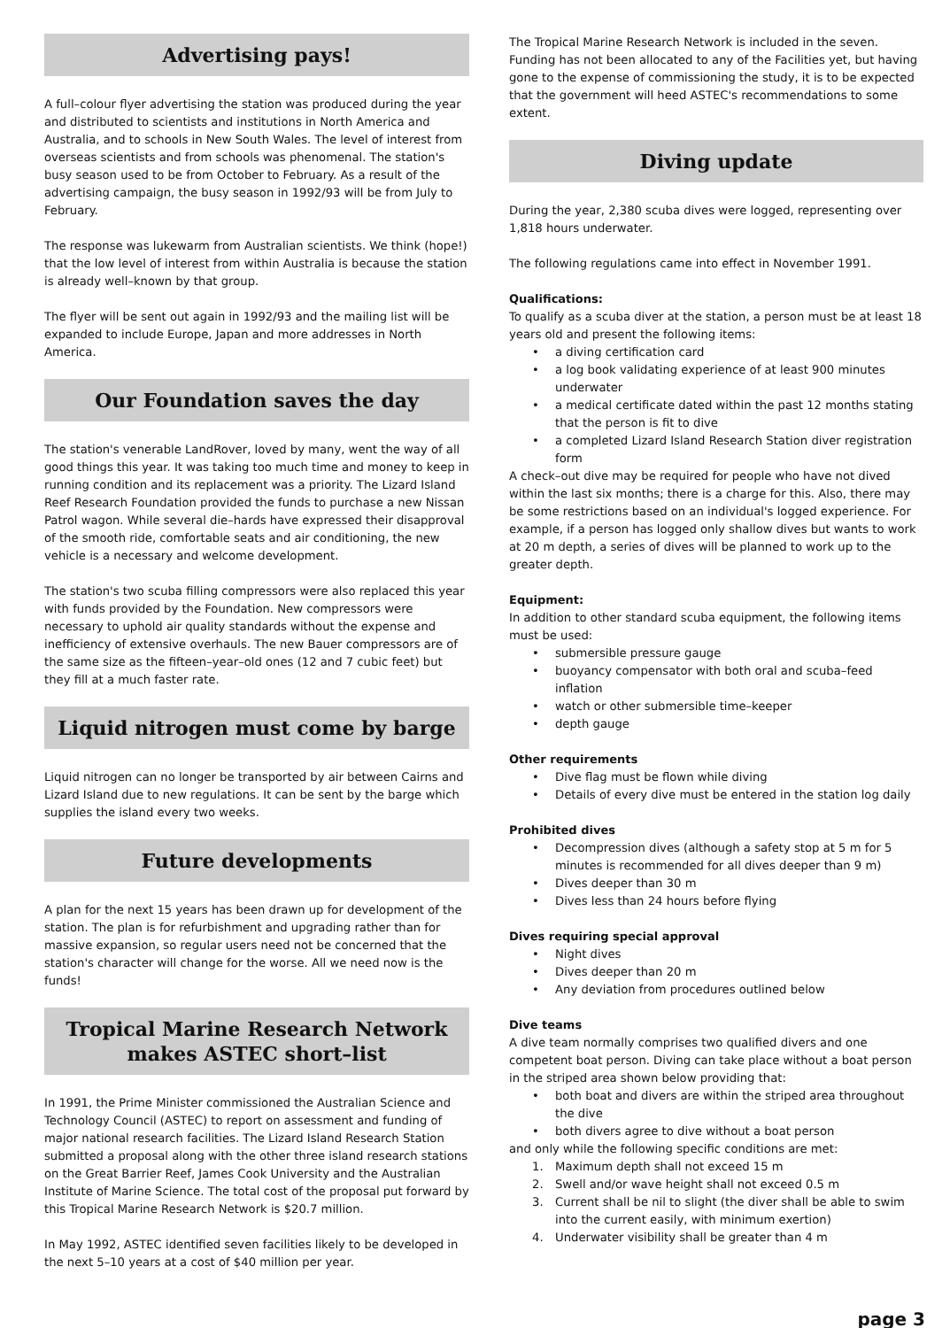Advertising pays!
A full–colour flyer advertising the station was produced during the year and distributed to scientists and institutions in North America and Australia, and to schools in New South Wales. The level of interest from overseas scientists and from schools was phenomenal. The station's busy season used to be from October to February. As a result of the advertising campaign, the busy season in 1992/93 will be from July to February.
The response was lukewarm from Australian scientists. We think (hope!) that the low level of interest from within Australia is because the station is already well–known by that group.
The flyer will be sent out again in 1992/93 and the mailing list will be expanded to include Europe, Japan and more addresses in North America.
Our Foundation saves the day
The station's venerable LandRover, loved by many, went the way of all good things this year. It was taking too much time and money to keep in running condition and its replacement was a priority. The Lizard Island Reef Research Foundation provided the funds to purchase a new Nissan Patrol wagon. While several die–hards have expressed their disapproval of the smooth ride, comfortable seats and air conditioning, the new vehicle is a necessary and welcome development.
The station's two scuba filling compressors were also replaced this year with funds provided by the Foundation. New compressors were necessary to uphold air quality standards without the expense and inefficiency of extensive overhauls. The new Bauer compressors are of the same size as the fifteen–year–old ones (12 and 7 cubic feet) but they fill at a much faster rate.
Liquid nitrogen must come by barge
Liquid nitrogen can no longer be transported by air between Cairns and Lizard Island due to new regulations. It can be sent by the barge which supplies the island every two weeks.
Future developments
A plan for the next 15 years has been drawn up for development of the station. The plan is for refurbishment and upgrading rather than for massive expansion, so regular users need not be concerned that the station's character will change for the worse. All we need now is the funds!
Tropical Marine Research Network makes ASTEC short–list
In 1991, the Prime Minister commissioned the Australian Science and Technology Council (ASTEC) to report on assessment and funding of major national research facilities. The Lizard Island Research Station submitted a proposal along with the other three island research stations on the Great Barrier Reef, James Cook University and the Australian Institute of Marine Science. The total cost of the proposal put forward by this Tropical Marine Research Network is $20.7 million.
In May 1992, ASTEC identified seven facilities likely to be developed in the next 5–10 years at a cost of $40 million per year.
The Tropical Marine Research Network is included in the seven. Funding has not been allocated to any of the Facilities yet, but having gone to the expense of commissioning the study, it is to be expected that the government will heed ASTEC's recommendations to some extent.
Diving update
During the year, 2,380 scuba dives were logged, representing over 1,818 hours underwater.
The following regulations came into effect in November 1991.
Qualifications:
To qualify as a scuba diver at the station, a person must be at least 18 years old and present the following items:
• a diving certification card
• a log book validating experience of at least 900 minutes underwater
• a medical certificate dated within the past 12 months stating that the person is fit to dive
• a completed Lizard Island Research Station diver registration form
A check–out dive may be required for people who have not dived within the last six months; there is a charge for this. Also, there may be some restrictions based on an individual's logged experience. For example, if a person has logged only shallow dives but wants to work at 20 m depth, a series of dives will be planned to work up to the greater depth.
Equipment:
In addition to other standard scuba equipment, the following items must be used:
• submersible pressure gauge
• buoyancy compensator with both oral and scuba–feed inflation
• watch or other submersible time–keeper
• depth gauge
Other requirements
• Dive flag must be flown while diving
• Details of every dive must be entered in the station log daily
Prohibited dives
• Decompression dives (although a safety stop at 5 m for 5 minutes is recommended for all dives deeper than 9 m)
• Dives deeper than 30 m
• Dives less than 24 hours before flying
Dives requiring special approval
• Night dives
• Dives deeper than 20 m
• Any deviation from procedures outlined below
Dive teams
A dive team normally comprises two qualified divers and one competent boat person. Diving can take place without a boat person in the striped area shown below providing that:
• both boat and divers are within the striped area throughout the dive
• both divers agree to dive without a boat person
and only while the following specific conditions are met:
1. Maximum depth shall not exceed 15 m
2. Swell and/or wave height shall not exceed 0.5 m
3. Current shall be nil to slight (the diver shall be able to swim into the current easily, with minimum exertion)
4. Underwater visibility shall be greater than 4 m
page 3